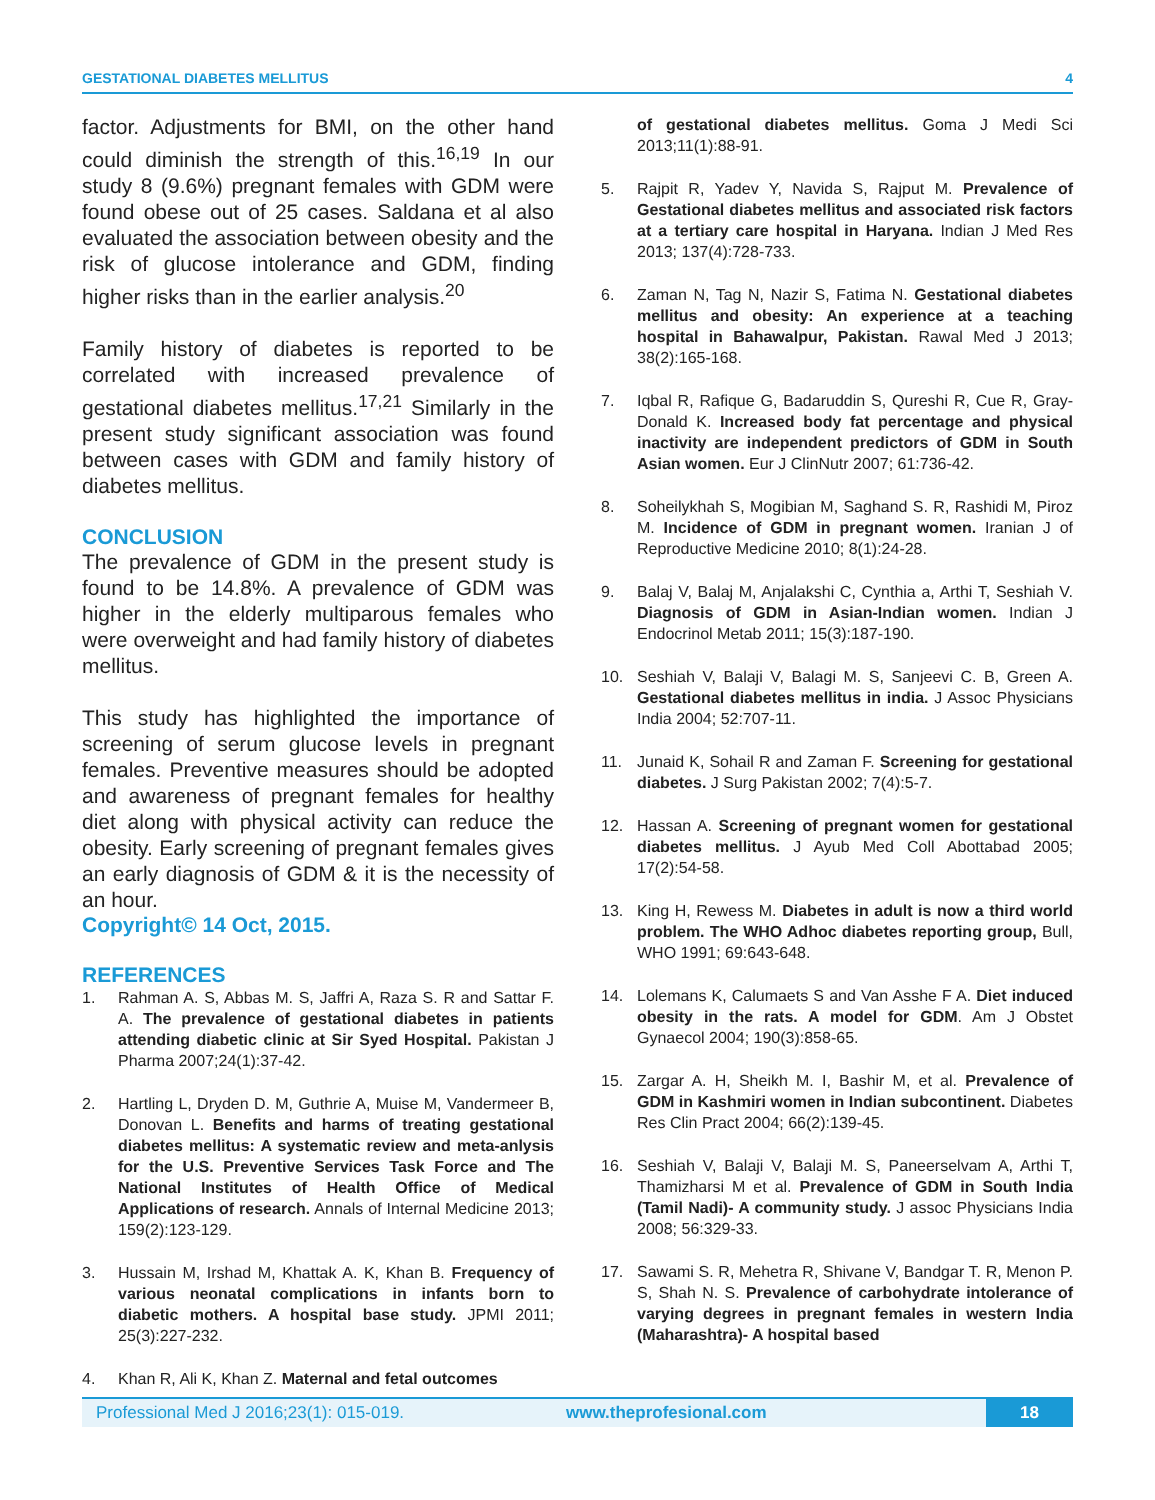GESTATIONAL DIABETES MELLITUS 4
factor. Adjustments for BMI, on the other hand could diminish the strength of this.<sup>16,19</sup> In our study 8 (9.6%) pregnant females with GDM were found obese out of 25 cases. Saldana et al also evaluated the association between obesity and the risk of glucose intolerance and GDM, finding higher risks than in the earlier analysis.<sup>20</sup>
Family history of diabetes is reported to be correlated with increased prevalence of gestational diabetes mellitus.<sup>17,21</sup> Similarly in the present study significant association was found between cases with GDM and family history of diabetes mellitus.
CONCLUSION
The prevalence of GDM in the present study is found to be 14.8%. A prevalence of GDM was higher in the elderly multiparous females who were overweight and had family history of diabetes mellitus.
This study has highlighted the importance of screening of serum glucose levels in pregnant females. Preventive measures should be adopted and awareness of pregnant females for healthy diet along with physical activity can reduce the obesity. Early screening of pregnant females gives an early diagnosis of GDM & it is the necessity of an hour.
Copyright© 14 Oct, 2015.
REFERENCES
1. Rahman A. S, Abbas M. S, Jaffri A, Raza S. R and Sattar F. A. The prevalence of gestational diabetes in patients attending diabetic clinic at Sir Syed Hospital. Pakistan J Pharma 2007;24(1):37-42.
2. Hartling L, Dryden D. M, Guthrie A, Muise M, Vandermeer B, Donovan L. Benefits and harms of treating gestational diabetes mellitus: A systematic review and meta-anlysis for the U.S. Preventive Services Task Force and The National Institutes of Health Office of Medical Applications of research. Annals of Internal Medicine 2013; 159(2):123-129.
3. Hussain M, Irshad M, Khattak A. K, Khan B. Frequency of various neonatal complications in infants born to diabetic mothers. A hospital base study. JPMI 2011; 25(3):227-232.
4. Khan R, Ali K, Khan Z. Maternal and fetal outcomes
of gestational diabetes mellitus. Goma J Medi Sci 2013;11(1):88-91.
5. Rajpit R, Yadev Y, Navida S, Rajput M. Prevalence of Gestational diabetes mellitus and associated risk factors at a tertiary care hospital in Haryana. Indian J Med Res 2013; 137(4):728-733.
6. Zaman N, Tag N, Nazir S, Fatima N. Gestational diabetes mellitus and obesity: An experience at a teaching hospital in Bahawalpur, Pakistan. Rawal Med J 2013; 38(2):165-168.
7. Iqbal R, Rafique G, Badaruddin S, Qureshi R, Cue R, Gray-Donald K. Increased body fat percentage and physical inactivity are independent predictors of GDM in South Asian women. Eur J ClinNutr 2007; 61:736-42.
8. Soheilykhah S, Mogibian M, Saghand S. R, Rashidi M, Piroz M. Incidence of GDM in pregnant women. Iranian J of Reproductive Medicine 2010; 8(1):24-28.
9. Balaj V, Balaj M, Anjalakshi C, Cynthia a, Arthi T, Seshiah V. Diagnosis of GDM in Asian-Indian women. Indian J Endocrinol Metab 2011; 15(3):187-190.
10. Seshiah V, Balaji V, Balagi M. S, Sanjeevi C. B, Green A. Gestational diabetes mellitus in india. J Assoc Physicians India 2004; 52:707-11.
11. Junaid K, Sohail R and Zaman F. Screening for gestational diabetes. J Surg Pakistan 2002; 7(4):5-7.
12. Hassan A. Screening of pregnant women for gestational diabetes mellitus. J Ayub Med Coll Abottabad 2005; 17(2):54-58.
13. King H, Rewess M. Diabetes in adult is now a third world problem. The WHO Adhoc diabetes reporting group, Bull, WHO 1991; 69:643-648.
14. Lolemans K, Calumaets S and Van Asshe F A. Diet induced obesity in the rats. A model for GDM. Am J Obstet Gynaecol 2004; 190(3):858-65.
15. Zargar A. H, Sheikh M. I, Bashir M, et al. Prevalence of GDM in Kashmiri women in Indian subcontinent. Diabetes Res Clin Pract 2004; 66(2):139-45.
16. Seshiah V, Balaji V, Balaji M. S, Paneerselvam A, Arthi T, Thamizharsi M et al. Prevalence of GDM in South India (Tamil Nadi)- A community study. J assoc Physicians India 2008; 56:329-33.
17. Sawami S. R, Mehetra R, Shivane V, Bandgar T. R, Menon P. S, Shah N. S. Prevalence of carbohydrate intolerance of varying degrees in pregnant females in western India (Maharashtra)- A hospital based
Professional Med J 2016;23(1): 015-019. www.theprofesional.com 18